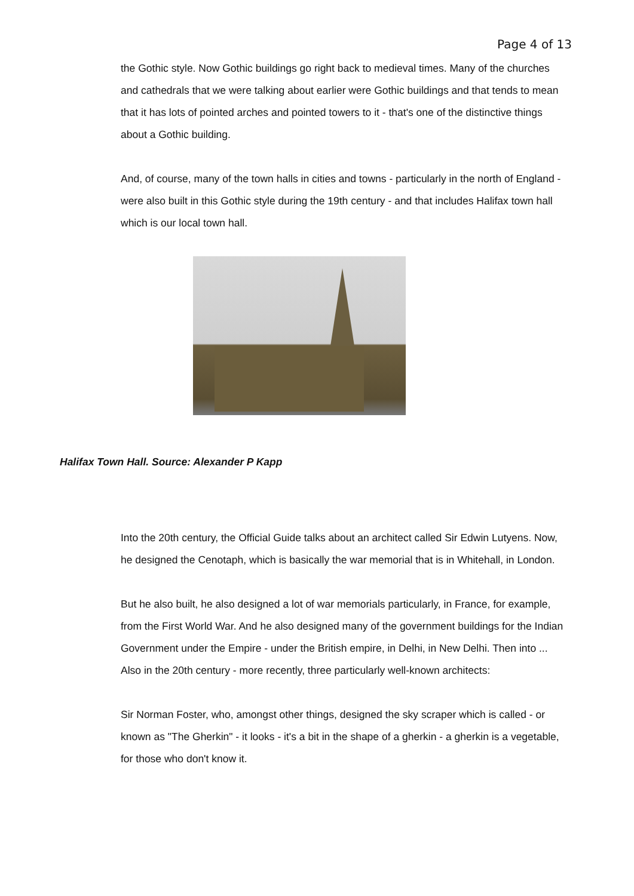Page 4 of 13
the Gothic style. Now Gothic buildings go right back to medieval times. Many of the churches and cathedrals that we were talking about earlier were Gothic buildings and that tends to mean that it has lots of pointed arches and pointed towers to it - that's one of the distinctive things about a Gothic building.
And, of course, many of the town halls in cities and towns - particularly in the north of England - were also built in this Gothic style during the 19th century - and that includes Halifax town hall which is our local town hall.
Halifax Town Hall. Source: Alexander P Kapp
Into the 20th century, the Official Guide talks about an architect called Sir Edwin Lutyens. Now, he designed the Cenotaph, which is basically the war memorial that is in Whitehall, in London.
But he also built, he also designed a lot of war memorials particularly, in France, for example, from the First World War. And he also designed many of the government buildings for the Indian Government under the Empire - under the British empire, in Delhi, in New Delhi. Then into ... Also in the 20th century - more recently, three particularly well-known architects:
Sir Norman Foster, who, amongst other things, designed the sky scraper which is called - or known as "The Gherkin" - it looks - it's a bit in the shape of a gherkin - a gherkin is a vegetable, for those who don't know it.